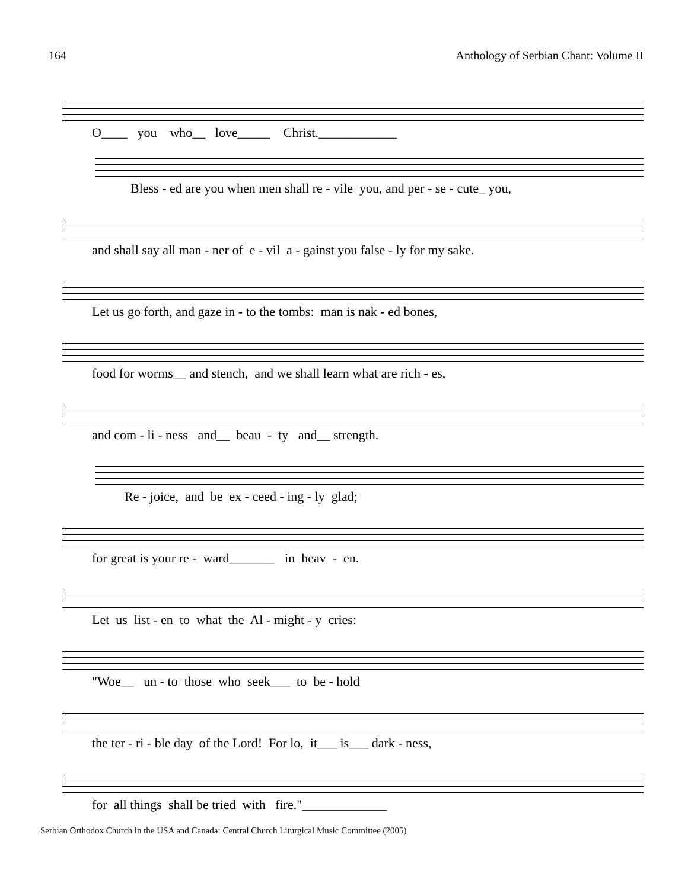164 Anthology of Serbian Chant: Volume II
O____ you who__ love_____ Christ.____________
Bless - ed are you when men shall re - vile you, and per - se - cute_ you,
and shall say all man - ner of e - vil a - gainst you false - ly for my sake.
Let us go forth, and gaze in - to the tombs: man is nak - ed bones,
food for worms__ and stench, and we shall learn what are rich - es,
and com - li - ness and__ beau - ty and__ strength.
Re - joice, and be ex - ceed - ing - ly glad;
for great is your re - ward_______ in heav - en.
Let us list - en to what the Al - might - y cries:
"Woe__ un - to those who seek___ to be - hold
the ter - ri - ble day of the Lord! For lo, it___ is___ dark - ness,
for all things shall be tried with fire."_____________
Serbian Orthodox Church in the USA and Canada: Central Church Liturgical Music Committee (2005)